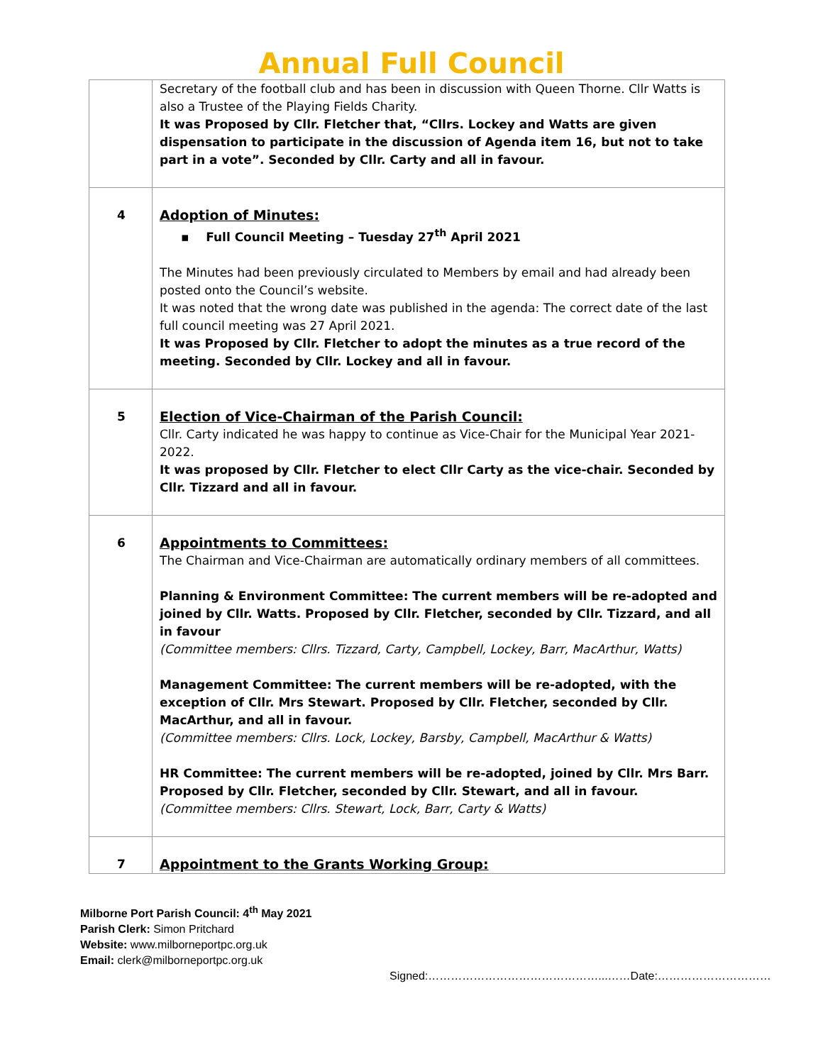Annual Full Council
| | Secretary of the football club and has been in discussion with Queen Thorne. Cllr Watts is also a Trustee of the Playing Fields Charity. It was Proposed by Cllr. Fletcher that, “Cllrs. Lockey and Watts are given dispensation to participate in the discussion of Agenda item 16, but not to take part in a vote”. Seconded by Cllr. Carty and all in favour. |
| 4 | Adoption of Minutes: ▪ Full Council Meeting – Tuesday 27<sup>th</sup> April 2021 The Minutes had been previously circulated to Members by email and had already been posted onto the Council’s website. It was noted that the wrong date was published in the agenda: The correct date of the last full council meeting was 27 April 2021. It was Proposed by Cllr. Fletcher to adopt the minutes as a true record of the meeting. Seconded by Cllr. Lockey and all in favour. |
| 5 | Election of Vice-Chairman of the Parish Council: Cllr. Carty indicated he was happy to continue as Vice-Chair for the Municipal Year 2021-2022. It was proposed by Cllr. Fletcher to elect Cllr Carty as the vice-chair. Seconded by Cllr. Tizzard and all in favour. |
| 6 | Appointments to Committees: The Chairman and Vice-Chairman are automatically ordinary members of all committees. Planning & Environment Committee: The current members will be re-adopted and joined by Cllr. Watts. Proposed by Cllr. Fletcher, seconded by Cllr. Tizzard, and all in favour (Committee members: Cllrs. Tizzard, Carty, Campbell, Lockey, Barr, MacArthur, Watts) Management Committee: The current members will be re-adopted, with the exception of Cllr. Mrs Stewart. Proposed by Cllr. Fletcher, seconded by Cllr. MacArthur, and all in favour. (Committee members: Cllrs. Lock, Lockey, Barsby, Campbell, MacArthur & Watts) HR Committee: The current members will be re-adopted, joined by Cllr. Mrs Barr. Proposed by Cllr. Fletcher, seconded by Cllr. Stewart, and all in favour. (Committee members: Cllrs. Stewart, Lock, Barr, Carty & Watts) |
| 7 | Appointment to the Grants Working Group: |
Milborne Port Parish Council: 4<sup>th</sup> May 2021
Parish Clerk: Simon Pritchard
Website: www.milborneportpc.org.uk
Email: clerk@milborneportpc.org.uk
Signed:………………………………………...……Date:…………………………